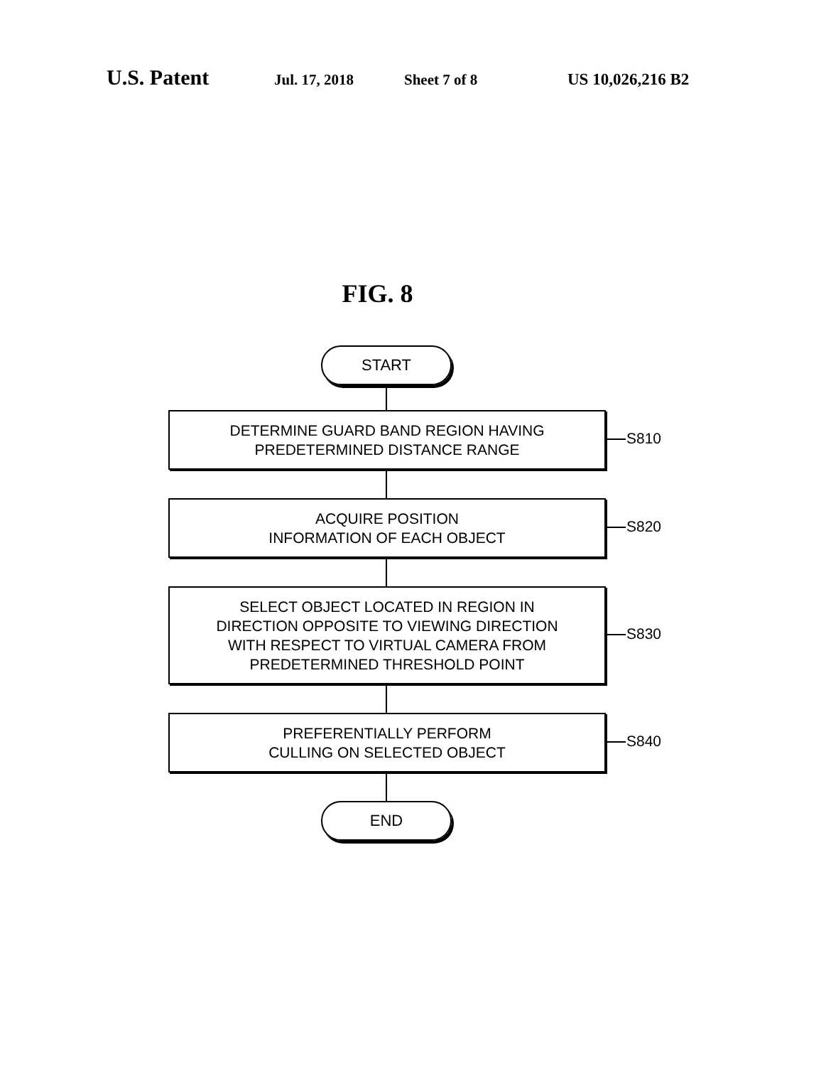U.S. Patent Jul. 17, 2018 Sheet 7 of 8 US 10,026,216 B2
FIG. 8
START
DETERMINE GUARD BAND REGION HAVING
PREDETERMINED DISTANCE RANGE
S810
ACQUIRE POSITION
INFORMATION OF EACH OBJECT
S820
SELECT OBJECT LOCATED IN REGION IN
DIRECTION OPPOSITE TO VIEWING DIRECTION
WITH RESPECT TO VIRTUAL CAMERA FROM
PREDETERMINED THRESHOLD POINT
S830
PREFERENTIALLY PERFORM
CULLING ON SELECTED OBJECT
S840
END